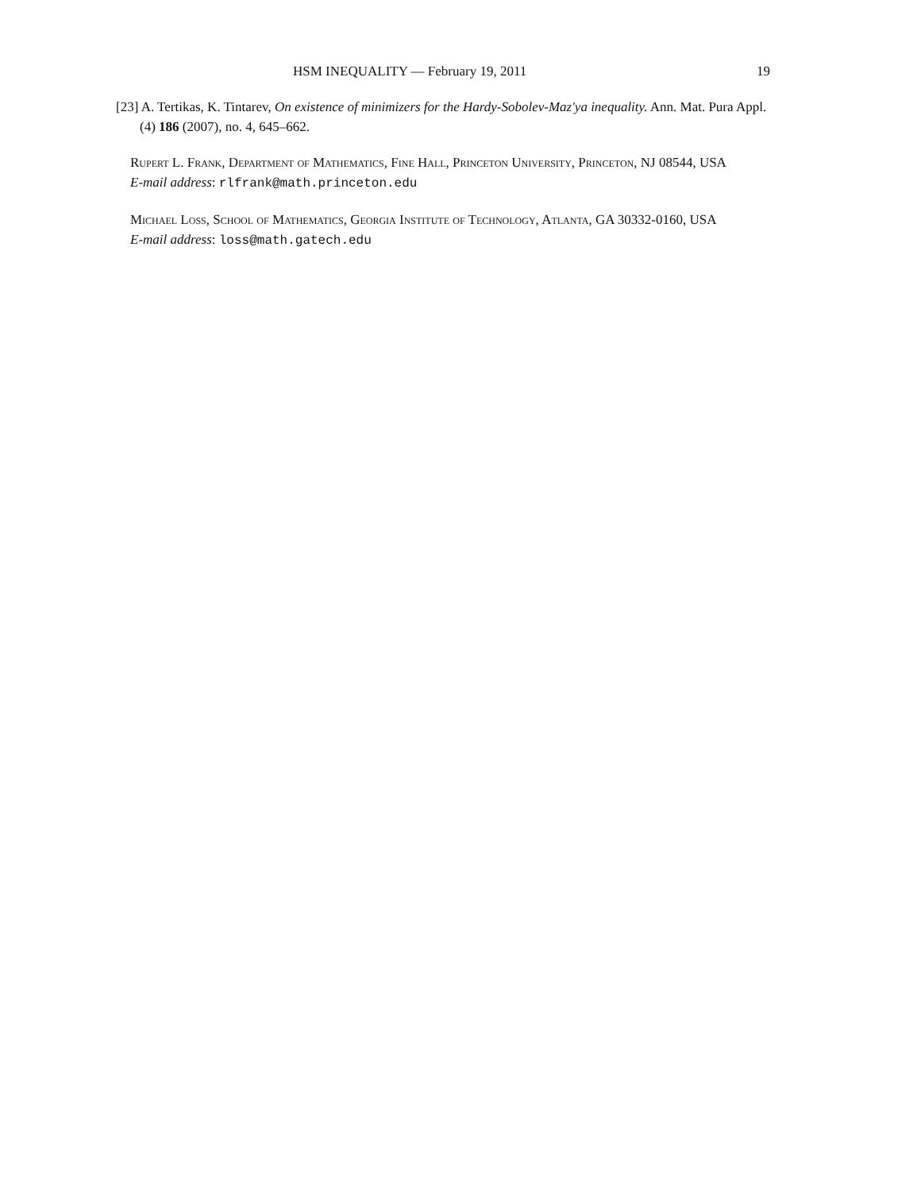HSM INEQUALITY — February 19, 2011 19
[23] A. Tertikas, K. Tintarev, On existence of minimizers for the Hardy-Sobolev-Maz'ya inequality. Ann. Mat. Pura Appl. (4) 186 (2007), no. 4, 645–662.
Rupert L. Frank, Department of Mathematics, Fine Hall, Princeton University, Princeton, NJ 08544, USA
E-mail address: rlfrank@math.princeton.edu
Michael Loss, School of Mathematics, Georgia Institute of Technology, Atlanta, GA 30332-0160, USA
E-mail address: loss@math.gatech.edu